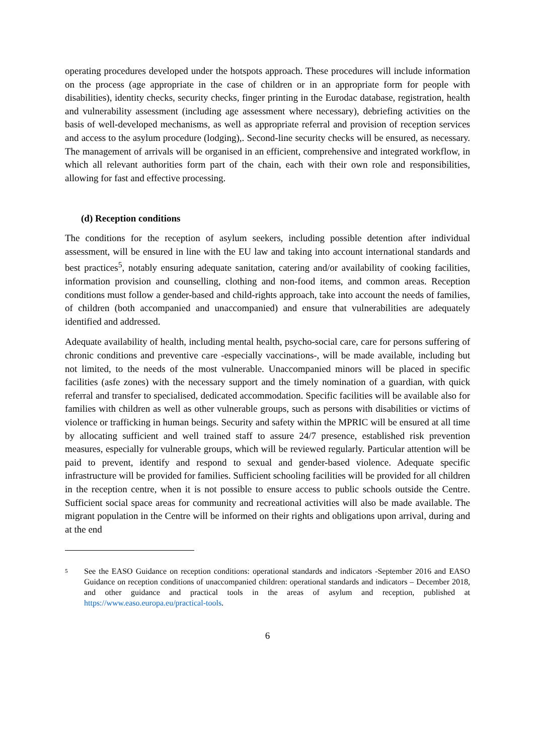operating procedures developed under the hotspots approach. These procedures will include information on the process (age appropriate in the case of children or in an appropriate form for people with disabilities), identity checks, security checks, finger printing in the Eurodac database, registration, health and vulnerability assessment (including age assessment where necessary), debriefing activities on the basis of well-developed mechanisms, as well as appropriate referral and provision of reception services and access to the asylum procedure (lodging),. Second-line security checks will be ensured, as necessary. The management of arrivals will be organised in an efficient, comprehensive and integrated workflow, in which all relevant authorities form part of the chain, each with their own role and responsibilities, allowing for fast and effective processing.
(d) Reception conditions
The conditions for the reception of asylum seekers, including possible detention after individual assessment, will be ensured in line with the EU law and taking into account international standards and best practices<sup>5</sup>, notably ensuring adequate sanitation, catering and/or availability of cooking facilities, information provision and counselling, clothing and non-food items, and common areas. Reception conditions must follow a gender-based and child-rights approach, take into account the needs of families, of children (both accompanied and unaccompanied) and ensure that vulnerabilities are adequately identified and addressed.
Adequate availability of health, including mental health, psycho-social care, care for persons suffering of chronic conditions and preventive care -especially vaccinations-, will be made available, including but not limited, to the needs of the most vulnerable. Unaccompanied minors will be placed in specific facilities (asfe zones) with the necessary support and the timely nomination of a guardian, with quick referral and transfer to specialised, dedicated accommodation. Specific facilities will be available also for families with children as well as other vulnerable groups, such as persons with disabilities or victims of violence or trafficking in human beings. Security and safety within the MPRIC will be ensured at all time by allocating sufficient and well trained staff to assure 24/7 presence, established risk prevention measures, especially for vulnerable groups, which will be reviewed regularly. Particular attention will be paid to prevent, identify and respond to sexual and gender-based violence. Adequate specific infrastructure will be provided for families. Sufficient schooling facilities will be provided for all children in the reception centre, when it is not possible to ensure access to public schools outside the Centre. Sufficient social space areas for community and recreational activities will also be made available. The migrant population in the Centre will be informed on their rights and obligations upon arrival, during and at the end
5
See the EASO Guidance on reception conditions: operational standards and indicators -September 2016 and EASO Guidance on reception conditions of unaccompanied children: operational standards and indicators – December 2018, and other guidance and practical tools in the areas of asylum and reception, published at https://www.easo.europa.eu/practical-tools.
6